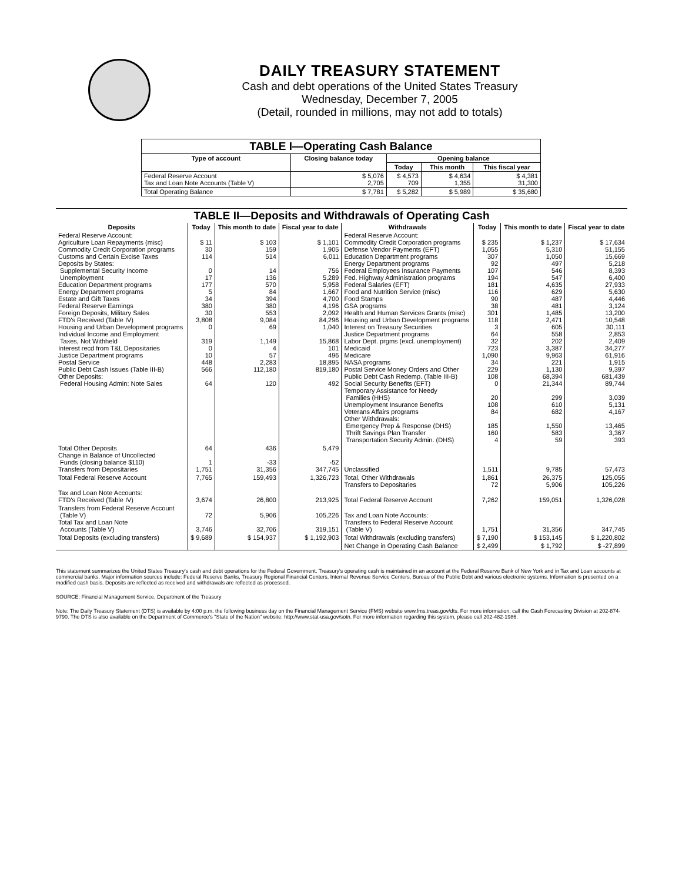DAILY TREASURY STATEMENT
Cash and debt operations of the United States Treasury
Wednesday, December 7, 2005
(Detail, rounded in millions, may not add to totals)
| TABLE I—Operating Cash Balance | | | | |
| --- | --- | --- | --- | --- |
| Type of account | Closing balance today | Opening balance | | |
| | | Today | This month | This fiscal year |
| Federal Reserve Account Tax and Loan Note Accounts (Table V) | $ 5,076 2,705 | $ 4,573 709 | $ 4,634 1,355 | $ 4,381 31,300 |
| Total Operating Balance | $ 7,781 | $ 5,282 | $ 5,989 | $ 35,680 |
| TABLE II—Deposits and Withdrawals of Operating Cash | | | | | | | |
| --- | --- | --- | --- | --- | --- | --- | --- |
| Deposits | Today | This month to date | Fiscal year to date | Withdrawals | Today | This month to date | Fiscal year to date |
| Federal Reserve Account: Agriculture Loan Repayments (misc) Commodity Credit Corporation programs Customs and Certain Excise Taxes Deposits by States: Supplemental Security Income Unemployment Education Department programs Energy Department programs Estate and Gift Taxes Federal Reserve Earnings Foreign Deposits, Military Sales FTD's Received (Table IV) Housing and Urban Development programs Individual Income and Employment Taxes, Not Withheld Interest recd from T&L Depositaries Justice Department programs Postal Service Public Debt Cash Issues (Table III-B) Other Deposits: Federal Housing Admin: Note Sales | $ 11 30 114 0 17 177 5 34 380 30 3,808 0 319 0 10 448 566 64 | $ 103 159 514 14 136 570 84 394 380 553 9,084 69 1,149 4 57 2,283 112,180 120 | $ 1,101 1,905 6,011 756 5,289 5,958 1,667 4,700 4,196 2,092 84,296 1,040 15,868 101 496 18,895 819,180 492 | Federal Reserve Account: Commodity Credit Corporation programs Defense Vendor Payments (EFT) Education Department programs Energy Department programs Federal Employees Insurance Payments Fed. Highway Administration programs Federal Salaries (EFT) Food and Nutrition Service (misc) Food Stamps GSA programs Health and Human Services Grants (misc) Housing and Urban Development programs Interest on Treasury Securities Justice Department programs Labor Dept. prgms (excl. unemployment) Medicaid Medicare NASA programs Postal Service Money Orders and Other Public Debt Cash Redemp. (Table III-B) Social Security Benefits (EFT) Temporary Assistance for Needy Families (HHS) Unemployment Insurance Benefits Veterans Affairs programs Other Withdrawals: Emergency Prep & Response (DHS) Thrift Savings Plan Transfer Transportation Security Admin. (DHS) | $ 235 1,055 307 92 107 194 181 116 90 38 301 118 3 64 32 723 1,090 34 229 108 0 20 108 84 185 160 4 | $ 1,237 5,310 1,050 497 546 547 4,635 629 487 481 1,485 2,471 605 558 202 3,387 9,963 221 1,130 68,394 21,344 299 610 682 1,550 583 59 | $ 17,634 51,155 15,669 5,218 8,393 6,400 27,933 5,630 4,446 3,124 13,200 10,548 30,111 2,853 2,409 34,277 61,916 1,915 9,397 681,439 89,744 3,039 5,131 4,167 13,465 3,367 393 |
| Total Other Deposits Change in Balance of Uncollected Funds (closing balance $110) Transfers from Depositaries | 64 1 1,751 | 436 -33 31,356 | 5,479 -52 347,745 | Unclassified | 1,511 | 9,785 | 57,473 |
| Total Federal Reserve Account | 7,765 | 159,493 | 1,326,723 | Total, Other Withdrawals Transfers to Depositaries | 1,861 72 | 26,375 5,906 | 125,055 105,226 |
| Tax and Loan Note Accounts: FTD's Received (Table IV) | 3,674 | 26,800 | 213,925 | Total Federal Reserve Account | 7,262 | 159,051 | 1,326,028 |
| Transfers from Federal Reserve Account (Table V) Total Tax and Loan Note Accounts (Table V) | 72 3,746 | 5,906 32,706 | 105,226 319,151 | Tax and Loan Note Accounts: Transfers to Federal Reserve Account (Table V) | 1,751 | 31,356 | 347,745 |
| Total Deposits (excluding transfers) | $ 9,689 | $ 154,937 | $ 1,192,903 | Total Withdrawals (excluding transfers) | $ 7,190 | $ 153,145 | $ 1,220,802 |
| | | | | Net Change in Operating Cash Balance | $ 2,499 | $ 1,792 | $ -27,899 |
This statement summarizes the United States Treasury's cash and debt operations for the Federal Government. Treasury's operating cash is maintained in an account at the Federal Reserve Bank of New York and in Tax and Loan accounts at commercial banks. Major information sources include: Federal Reserve Banks, Treasury Regional Financial Centers, Internal Revenue Service Centers, Bureau of the Public Debt and various electronic systems. Information is presented on a modified cash basis. Deposits are reflected as received and withdrawals are reflected as processed.
SOURCE: Financial Management Service, Department of the Treasury
Note: The Daily Treasury Statement (DTS) is available by 4:00 p.m. the following business day on the Financial Management Service (FMS) website www.fms.treas.gov/dts. For more information, call the Cash Forecasting Division at 202-874-9790. The DTS is also available on the Department of Commerce's "State of the Nation" website: http://www.stat-usa.gov/sotn. For more information regarding this system, please call 202-482-1986.